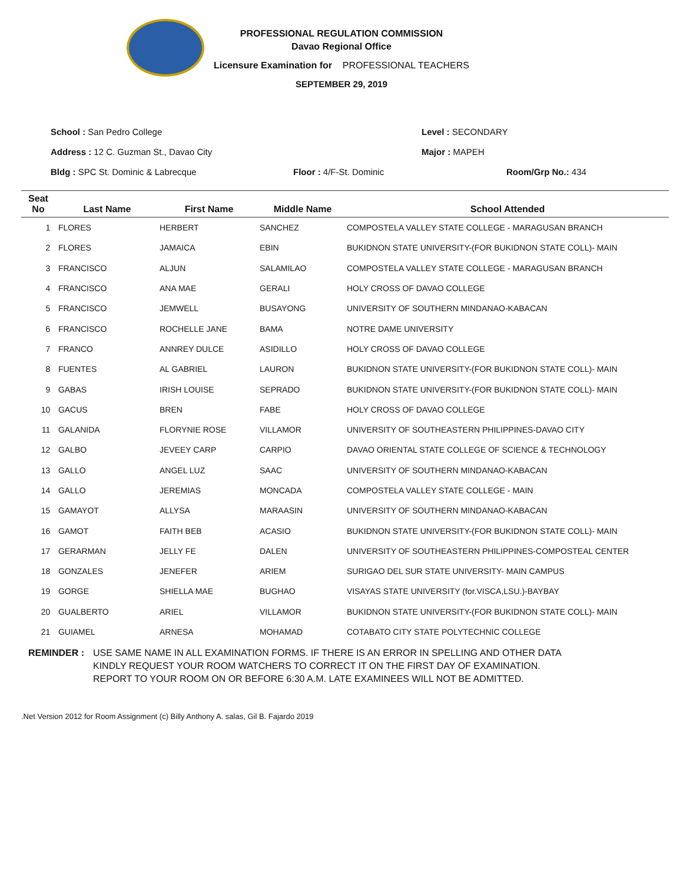PROFESSIONAL REGULATION COMMISSION
Davao Regional Office
Licensure Examination for PROFESSIONAL TEACHERS
SEPTEMBER 29, 2019
School : San Pedro College Level : SECONDARY
Address : 12 C. Guzman St., Davao City Major : MAPEH
Bldg : SPC St. Dominic & Labrecque Floor : 4/F-St. Dominic Room/Grp No.: 434
| Seat No | Last Name | First Name | Middle Name | School Attended |
| --- | --- | --- | --- | --- |
| 1 | FLORES | HERBERT | SANCHEZ | COMPOSTELA VALLEY STATE COLLEGE - MARAGUSAN BRANCH |
| 2 | FLORES | JAMAICA | EBIN | BUKIDNON STATE UNIVERSITY-(FOR BUKIDNON STATE COLL)- MAIN |
| 3 | FRANCISCO | ALJUN | SALAMILAO | COMPOSTELA VALLEY STATE COLLEGE - MARAGUSAN BRANCH |
| 4 | FRANCISCO | ANA MAE | GERALI | HOLY CROSS OF DAVAO COLLEGE |
| 5 | FRANCISCO | JEMWELL | BUSAYONG | UNIVERSITY OF SOUTHERN MINDANAO-KABACAN |
| 6 | FRANCISCO | ROCHELLE JANE | BAMA | NOTRE DAME UNIVERSITY |
| 7 | FRANCO | ANNREY DULCE | ASIDILLO | HOLY CROSS OF DAVAO COLLEGE |
| 8 | FUENTES | AL GABRIEL | LAURON | BUKIDNON STATE UNIVERSITY-(FOR BUKIDNON STATE COLL)- MAIN |
| 9 | GABAS | IRISH LOUISE | SEPRADO | BUKIDNON STATE UNIVERSITY-(FOR BUKIDNON STATE COLL)- MAIN |
| 10 | GACUS | BREN | FABE | HOLY CROSS OF DAVAO COLLEGE |
| 11 | GALANIDA | FLORYNIE ROSE | VILLAMOR | UNIVERSITY OF SOUTHEASTERN PHILIPPINES-DAVAO CITY |
| 12 | GALBO | JEVEEY CARP | CARPIO | DAVAO ORIENTAL STATE COLLEGE OF SCIENCE & TECHNOLOGY |
| 13 | GALLO | ANGEL LUZ | SAAC | UNIVERSITY OF SOUTHERN MINDANAO-KABACAN |
| 14 | GALLO | JEREMIAS | MONCADA | COMPOSTELA VALLEY STATE COLLEGE - MAIN |
| 15 | GAMAYOT | ALLYSA | MARAASIN | UNIVERSITY OF SOUTHERN MINDANAO-KABACAN |
| 16 | GAMOT | FAITH BEB | ACASIO | BUKIDNON STATE UNIVERSITY-(FOR BUKIDNON STATE COLL)- MAIN |
| 17 | GERARMAN | JELLY FE | DALEN | UNIVERSITY OF SOUTHEASTERN PHILIPPINES-COMPOSTEAL CENTER |
| 18 | GONZALES | JENEFER | ARIEM | SURIGAO DEL SUR STATE UNIVERSITY- MAIN CAMPUS |
| 19 | GORGE | SHIELLA MAE | BUGHAO | VISAYAS STATE UNIVERSITY (for.VISCA,LSU.)-BAYBAY |
| 20 | GUALBERTO | ARIEL | VILLAMOR | BUKIDNON STATE UNIVERSITY-(FOR BUKIDNON STATE COLL)- MAIN |
| 21 | GUIAMEL | ARNESA | MOHAMAD | COTABATO CITY STATE POLYTECHNIC COLLEGE |
REMINDER : USE SAME NAME IN ALL EXAMINATION FORMS. IF THERE IS AN ERROR IN SPELLING AND OTHER DATA
KINDLY REQUEST YOUR ROOM WATCHERS TO CORRECT IT ON THE FIRST DAY OF EXAMINATION.
REPORT TO YOUR ROOM ON OR BEFORE 6:30 A.M. LATE EXAMINEES WILL NOT BE ADMITTED.
.Net Version 2012 for Room Assignment (c) Billy Anthony A. salas, Gil B. Fajardo 2019